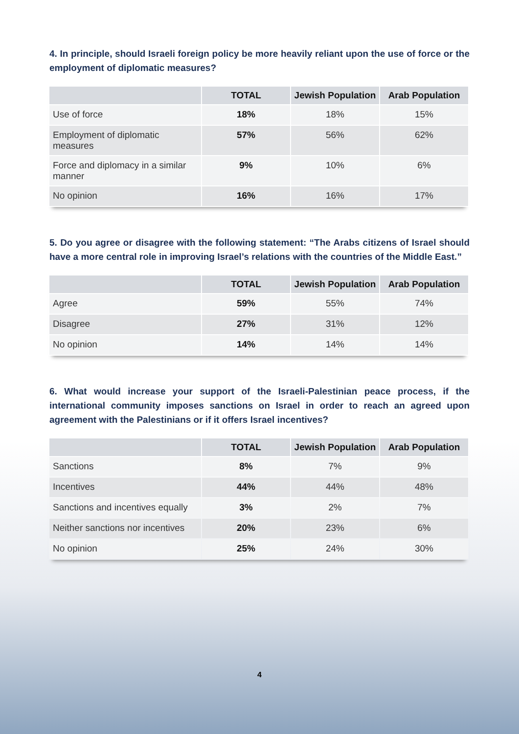4. In principle, should Israeli foreign policy be more heavily reliant upon the use of force or the employment of diplomatic measures?
| | TOTAL | Jewish Population | Arab Population |
| --- | --- | --- | --- |
| Use of force | 18% | 18% | 15% |
| Employment of diplomatic measures | 57% | 56% | 62% |
| Force and diplomacy in a similar manner | 9% | 10% | 6% |
| No opinion | 16% | 16% | 17% |
5. Do you agree or disagree with the following statement: “The Arabs citizens of Israel should have a more central role in improving Israel’s relations with the countries of the Middle East.”
| | TOTAL | Jewish Population | Arab Population |
| --- | --- | --- | --- |
| Agree | 59% | 55% | 74% |
| Disagree | 27% | 31% | 12% |
| No opinion | 14% | 14% | 14% |
6. What would increase your support of the Israeli-Palestinian peace process, if the international community imposes sanctions on Israel in order to reach an agreed upon agreement with the Palestinians or if it offers Israel incentives?
| | TOTAL | Jewish Population | Arab Population |
| --- | --- | --- | --- |
| Sanctions | 8% | 7% | 9% |
| Incentives | 44% | 44% | 48% |
| Sanctions and incentives equally | 3% | 2% | 7% |
| Neither sanctions nor incentives | 20% | 23% | 6% |
| No opinion | 25% | 24% | 30% |
4